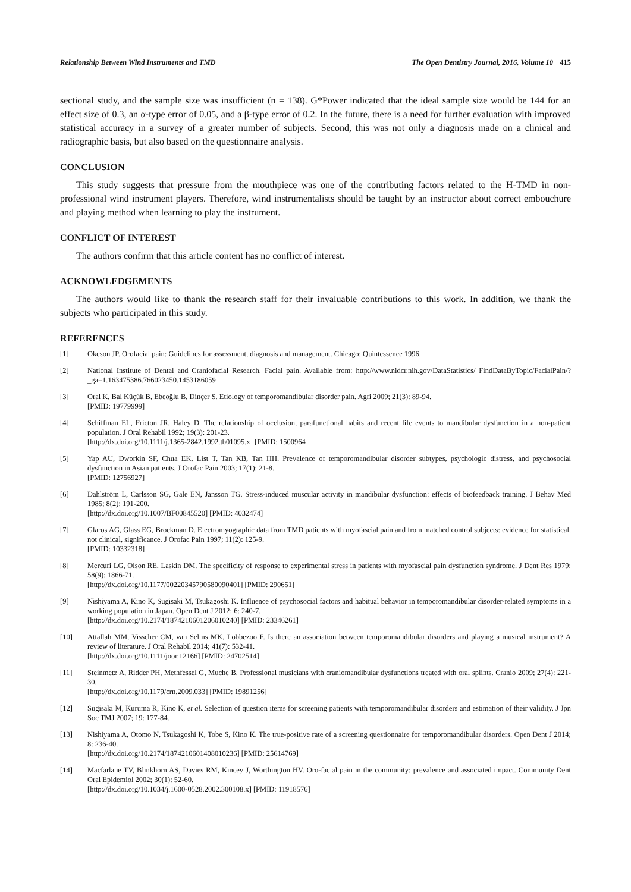Relationship Between Wind Instruments and TMD The Open Dentistry Journal, 2016, Volume 10 415
sectional study, and the sample size was insufficient (n = 138). G*Power indicated that the ideal sample size would be 144 for an effect size of 0.3, an α-type error of 0.05, and a β-type error of 0.2. In the future, there is a need for further evaluation with improved statistical accuracy in a survey of a greater number of subjects. Second, this was not only a diagnosis made on a clinical and radiographic basis, but also based on the questionnaire analysis.
CONCLUSION
This study suggests that pressure from the mouthpiece was one of the contributing factors related to the H-TMD in non-professional wind instrument players. Therefore, wind instrumentalists should be taught by an instructor about correct embouchure and playing method when learning to play the instrument.
CONFLICT OF INTEREST
The authors confirm that this article content has no conflict of interest.
ACKNOWLEDGEMENTS
The authors would like to thank the research staff for their invaluable contributions to this work. In addition, we thank the subjects who participated in this study.
REFERENCES
[1] Okeson JP. Orofacial pain: Guidelines for assessment, diagnosis and management. Chicago: Quintessence 1996.
[2] National Institute of Dental and Craniofacial Research. Facial pain. Available from: http://www.nidcr.nih.gov/DataStatistics/ FindDataByTopic/FacialPain/?_ga=1.163475386.766023450.1453186059
[3] Oral K, Bal Küçük B, Ebeoğlu B, Dinçer S. Etiology of temporomandibular disorder pain. Agri 2009; 21(3): 89-94.
[PMID: 19779999]
[4] Schiffman EL, Fricton JR, Haley D. The relationship of occlusion, parafunctional habits and recent life events to mandibular dysfunction in a non-patient population. J Oral Rehabil 1992; 19(3): 201-23.
[http://dx.doi.org/10.1111/j.1365-2842.1992.tb01095.x] [PMID: 1500964]
[5] Yap AU, Dworkin SF, Chua EK, List T, Tan KB, Tan HH. Prevalence of temporomandibular disorder subtypes, psychologic distress, and psychosocial dysfunction in Asian patients. J Orofac Pain 2003; 17(1): 21-8.
[PMID: 12756927]
[6] Dahlström L, Carlsson SG, Gale EN, Jansson TG. Stress-induced muscular activity in mandibular dysfunction: effects of biofeedback training. J Behav Med 1985; 8(2): 191-200.
[http://dx.doi.org/10.1007/BF00845520] [PMID: 4032474]
[7] Glaros AG, Glass EG, Brockman D. Electromyographic data from TMD patients with myofascial pain and from matched control subjects: evidence for statistical, not clinical, significance. J Orofac Pain 1997; 11(2): 125-9.
[PMID: 10332318]
[8] Mercuri LG, Olson RE, Laskin DM. The specificity of response to experimental stress in patients with myofascial pain dysfunction syndrome. J Dent Res 1979; 58(9): 1866-71.
[http://dx.doi.org/10.1177/00220345790580090401] [PMID: 290651]
[9] Nishiyama A, Kino K, Sugisaki M, Tsukagoshi K. Influence of psychosocial factors and habitual behavior in temporomandibular disorder-related symptoms in a working population in Japan. Open Dent J 2012; 6: 240-7.
[http://dx.doi.org/10.2174/1874210601206010240] [PMID: 23346261]
[10] Attallah MM, Visscher CM, van Selms MK, Lobbezoo F. Is there an association between temporomandibular disorders and playing a musical instrument? A review of literature. J Oral Rehabil 2014; 41(7): 532-41.
[http://dx.doi.org/10.1111/joor.12166] [PMID: 24702514]
[11] Steinmetz A, Ridder PH, Methfessel G, Muche B. Professional musicians with craniomandibular dysfunctions treated with oral splints. Cranio 2009; 27(4): 221-30.
[http://dx.doi.org/10.1179/crn.2009.033] [PMID: 19891256]
[12] Sugisaki M, Kuruma R, Kino K, et al. Selection of question items for screening patients with temporomandibular disorders and estimation of their validity. J Jpn Soc TMJ 2007; 19: 177-84.
[13] Nishiyama A, Otomo N, Tsukagoshi K, Tobe S, Kino K. The true-positive rate of a screening questionnaire for temporomandibular disorders. Open Dent J 2014; 8: 236-40.
[http://dx.doi.org/10.2174/1874210601408010236] [PMID: 25614769]
[14] Macfarlane TV, Blinkhorn AS, Davies RM, Kincey J, Worthington HV. Oro-facial pain in the community: prevalence and associated impact. Community Dent Oral Epidemiol 2002; 30(1): 52-60.
[http://dx.doi.org/10.1034/j.1600-0528.2002.300108.x] [PMID: 11918576]